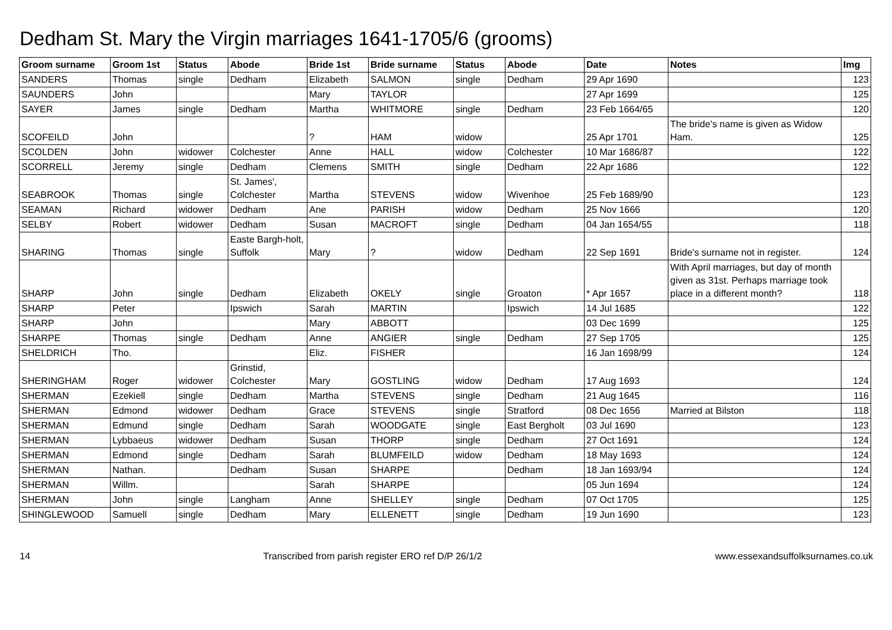Dedham St. Mary the Virgin marriages 1641-1705/6 (grooms)
| Groom surname | Groom 1st | Status | Abode | Bride 1st | Bride surname | Status | Abode | Date | Notes | Img |
| --- | --- | --- | --- | --- | --- | --- | --- | --- | --- | --- |
| SANDERS | Thomas | single | Dedham | Elizabeth | SALMON | single | Dedham | 29 Apr 1690 | | 123 |
| SAUNDERS | John | | | Mary | TAYLOR | | | 27 Apr 1699 | | 125 |
| SAYER | James | single | Dedham | Martha | WHITMORE | single | Dedham | 23 Feb 1664/65 | | 120 |
| SCOFEILD | John | | | ? | HAM | widow | | 25 Apr 1701 | The bride's name is given as Widow Ham. | 125 |
| SCOLDEN | John | widower | Colchester | Anne | HALL | widow | Colchester | 10 Mar 1686/87 | | 122 |
| SCORRELL | Jeremy | single | Dedham | Clemens | SMITH | single | Dedham | 22 Apr 1686 | | 122 |
| SEABROOK | Thomas | single | St. James', Colchester | Martha | STEVENS | widow | Wivenhoe | 25 Feb 1689/90 | | 123 |
| SEAMAN | Richard | widower | Dedham | Ane | PARISH | widow | Dedham | 25 Nov 1666 | | 120 |
| SELBY | Robert | widower | Dedham | Susan | MACROFT | single | Dedham | 04 Jan 1654/55 | | 118 |
| SHARING | Thomas | single | Easte Bargh-holt, Suffolk | Mary | ? | widow | Dedham | 22 Sep 1691 | Bride's surname not in register. | 124 |
| SHARP | John | single | Dedham | Elizabeth | OKELY | single | Groaton | * Apr 1657 | With April marriages, but day of month given as 31st. Perhaps marriage took place in a different month? | 118 |
| SHARP | Peter | | Ipswich | Sarah | MARTIN | | Ipswich | 14 Jul 1685 | | 122 |
| SHARP | John | | | Mary | ABBOTT | | | 03 Dec 1699 | | 125 |
| SHARPE | Thomas | single | Dedham | Anne | ANGIER | single | Dedham | 27 Sep 1705 | | 125 |
| SHELDRICH | Tho. | | | Eliz. | FISHER | | | 16 Jan 1698/99 | | 124 |
| SHERINGHAM | Roger | widower | Grinstid, Colchester | Mary | GOSTLING | widow | Dedham | 17 Aug 1693 | | 124 |
| SHERMAN | Ezekiell | single | Dedham | Martha | STEVENS | single | Dedham | 21 Aug 1645 | | 116 |
| SHERMAN | Edmond | widower | Dedham | Grace | STEVENS | single | Stratford | 08 Dec 1656 | Married at Bilston | 118 |
| SHERMAN | Edmund | single | Dedham | Sarah | WOODGATE | single | East Bergholt | 03 Jul 1690 | | 123 |
| SHERMAN | Lybbaeus | widower | Dedham | Susan | THORP | single | Dedham | 27 Oct 1691 | | 124 |
| SHERMAN | Edmond | single | Dedham | Sarah | BLUMFEILD | widow | Dedham | 18 May 1693 | | 124 |
| SHERMAN | Nathan. | | Dedham | Susan | SHARPE | | Dedham | 18 Jan 1693/94 | | 124 |
| SHERMAN | Willm. | | | Sarah | SHARPE | | | 05 Jun 1694 | | 124 |
| SHERMAN | John | single | Langham | Anne | SHELLEY | single | Dedham | 07 Oct 1705 | | 125 |
| SHINGLEWOOD | Samuell | single | Dedham | Mary | ELLENETT | single | Dedham | 19 Jun 1690 | | 123 |
14 Transcribed from parish register ERO ref D/P 26/1/2 www.essexandsuffolksurnames.co.uk